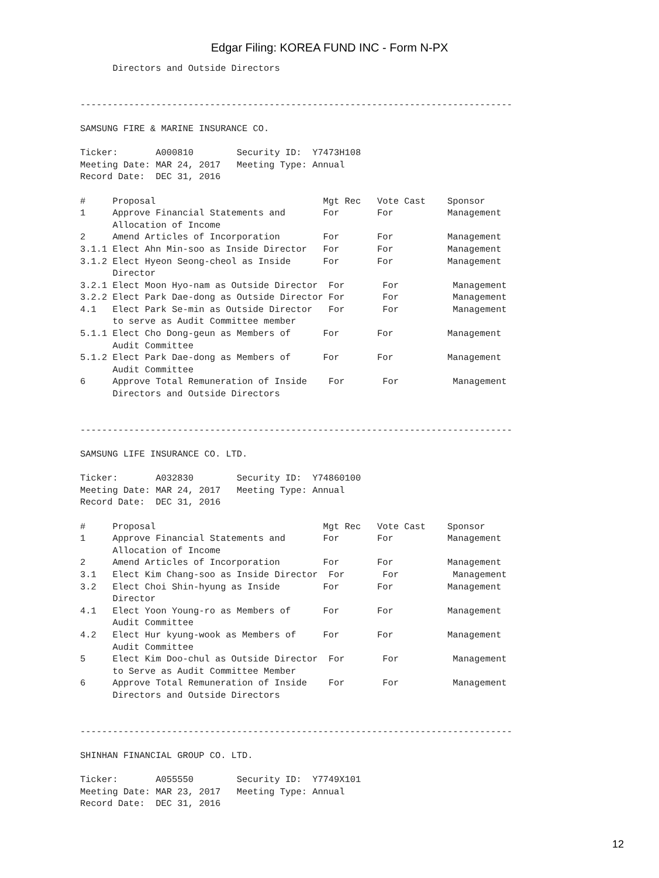Edgar Filing: KOREA FUND INC - Form N-PX
      Directors and Outside Directors


--------------------------------------------------------------------------------

SAMSUNG FIRE & MARINE INSURANCE CO.

Ticker:       A000810        Security ID:  Y7473H108
Meeting Date: MAR 24, 2017   Meeting Type: Annual
Record Date:  DEC 31, 2016

#     Proposal                               Mgt Rec   Vote Cast    Sponsor
1     Approve Financial Statements and       For       For          Management
      Allocation of Income
2     Amend Articles of Incorporation        For       For          Management
3.1.1 Elect Ahn Min-soo as Inside Director   For       For          Management
3.1.2 Elect Hyeon Seong-cheol as Inside      For       For          Management
      Director
3.2.1 Elect Moon Hyo-nam as Outside Director  For       For          Management
3.2.2 Elect Park Dae-dong as Outside Director For       For          Management
4.1   Elect Park Se-min as Outside Director   For       For          Management
      to serve as Audit Committee member
5.1.1 Elect Cho Dong-geun as Members of      For       For          Management
      Audit Committee
5.1.2 Elect Park Dae-dong as Members of      For       For          Management
      Audit Committee
6     Approve Total Remuneration of Inside    For       For          Management
      Directors and Outside Directors


--------------------------------------------------------------------------------

SAMSUNG LIFE INSURANCE CO. LTD.

Ticker:       A032830        Security ID:  Y74860100
Meeting Date: MAR 24, 2017   Meeting Type: Annual
Record Date:  DEC 31, 2016

#     Proposal                               Mgt Rec   Vote Cast    Sponsor
1     Approve Financial Statements and       For       For          Management
      Allocation of Income
2     Amend Articles of Incorporation        For       For          Management
3.1   Elect Kim Chang-soo as Inside Director  For       For          Management
3.2   Elect Choi Shin-hyung as Inside        For       For          Management
      Director
4.1   Elect Yoon Young-ro as Members of      For       For          Management
      Audit Committee
4.2   Elect Hur kyung-wook as Members of     For       For          Management
      Audit Committee
5     Elect Kim Doo-chul as Outside Director  For       For          Management
      to Serve as Audit Committee Member
6     Approve Total Remuneration of Inside    For       For          Management
      Directors and Outside Directors


--------------------------------------------------------------------------------

SHINHAN FINANCIAL GROUP CO. LTD.

Ticker:       A055550        Security ID:  Y7749X101
Meeting Date: MAR 23, 2017   Meeting Type: Annual
Record Date:  DEC 31, 2016
12